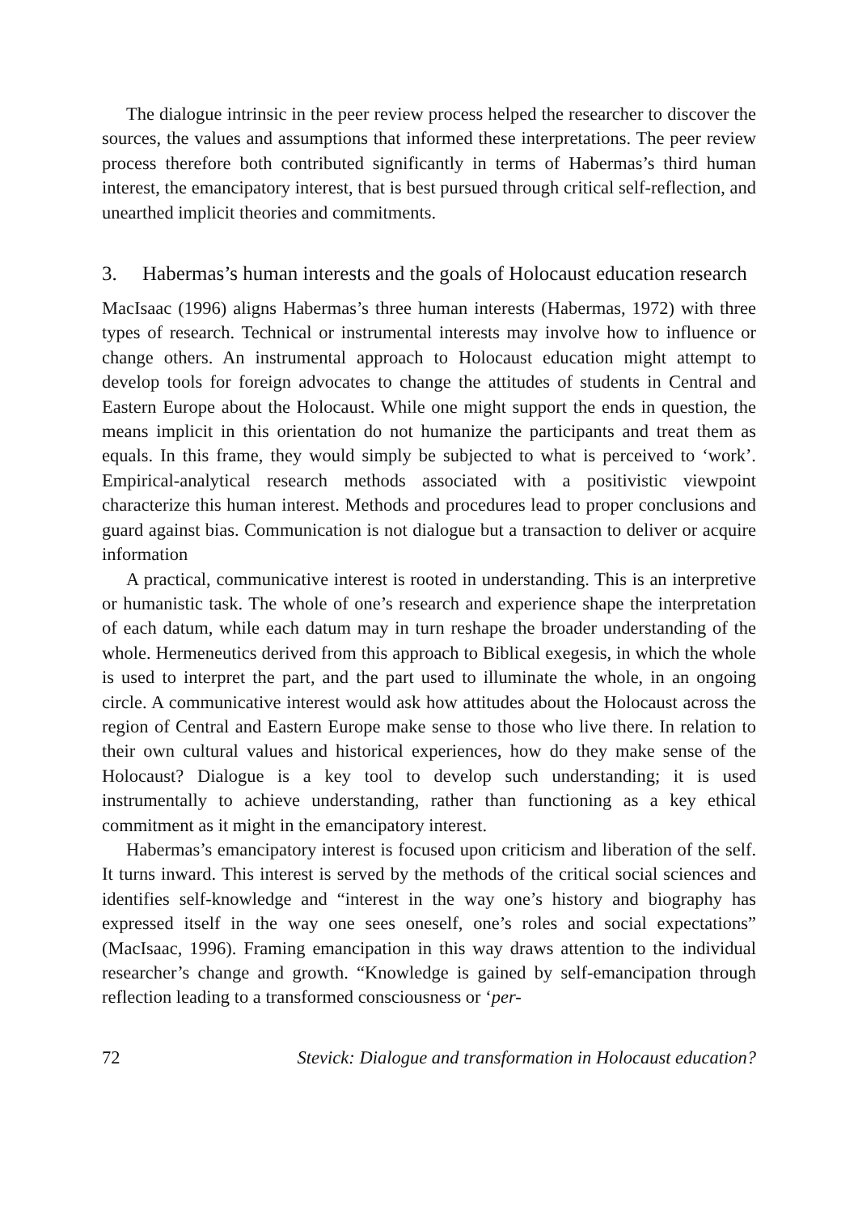The dialogue intrinsic in the peer review process helped the researcher to discover the sources, the values and assumptions that informed these interpretations. The peer review process therefore both contributed significantly in terms of Habermas’s third human interest, the emancipatory interest, that is best pursued through critical self-reflection, and unearthed implicit theories and commitments.
3. Habermas’s human interests and the goals of Holocaust education research
MacIsaac (1996) aligns Habermas’s three human interests (Habermas, 1972) with three types of research. Technical or instrumental interests may involve how to influence or change others. An instrumental approach to Holocaust education might attempt to develop tools for foreign advocates to change the attitudes of students in Central and Eastern Europe about the Holocaust. While one might support the ends in question, the means implicit in this orientation do not humanize the participants and treat them as equals. In this frame, they would simply be subjected to what is perceived to ‘work’. Empirical-analytical research methods associated with a positivistic viewpoint characterize this human interest. Methods and procedures lead to proper conclusions and guard against bias. Communication is not dialogue but a transaction to deliver or acquire information
A practical, communicative interest is rooted in understanding. This is an interpretive or humanistic task. The whole of one’s research and experience shape the interpretation of each datum, while each datum may in turn reshape the broader understanding of the whole. Hermeneutics derived from this approach to Biblical exegesis, in which the whole is used to interpret the part, and the part used to illuminate the whole, in an ongoing circle. A communicative interest would ask how attitudes about the Holocaust across the region of Central and Eastern Europe make sense to those who live there. In relation to their own cultural values and historical experiences, how do they make sense of the Holocaust? Dialogue is a key tool to develop such understanding; it is used instrumentally to achieve understanding, rather than functioning as a key ethical commitment as it might in the emancipatory interest.
Habermas’s emancipatory interest is focused upon criticism and liberation of the self. It turns inward. This interest is served by the methods of the critical social sciences and identifies self-knowledge and “interest in the way one’s history and biography has expressed itself in the way one sees oneself, one’s roles and social expectations” (MacIsaac, 1996). Framing emancipation in this way draws attention to the individual researcher’s change and growth. “Knowledge is gained by self-emancipation through reflection leading to a transformed consciousness or ‘per-
72 Stevick: Dialogue and transformation in Holocaust education?